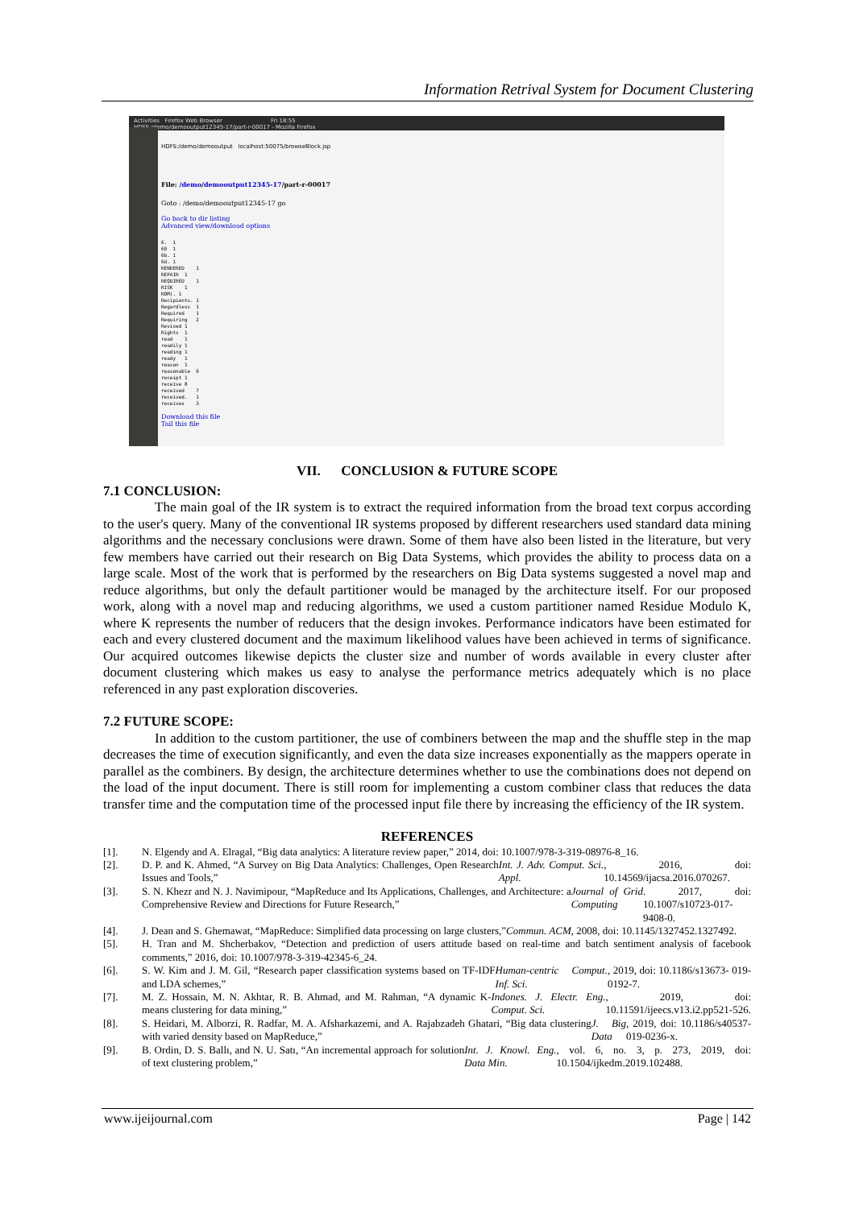Information Retrival System for Document Clustering
Activities Firefox Web Browser Fri 18:55
HDFS:/demo/demooutput12345-17/part-r-00017 - Mozilla Firefox
HDFS:/demo/demooutput localhost:50075/browseBlock.jsp
File: /demo/demooutput12345-17/part-r-00017
Goto : /demo/demooutput12345-17 go
Go back to dir listing
Advanced view/download options
6.  1
60  1
6b. 1
6d. 1
RENDERED    1
REPAIR  1
REQUIRED    1
RISK    1
ROM). 1
Recipients. 1
Regardless  1
Required    1
Requiring   2
Revised 1
Rights  1
read    1
readily 1
reading 1
ready   1
reason  1
reasonable  6
receipt 1
receive 8
received    7
received.   1
receives    3
Download this file
Tail this file
VII. CONCLUSION & FUTURE SCOPE
7.1 CONCLUSION:
The main goal of the IR system is to extract the required information from the broad text corpus according to the user's query. Many of the conventional IR systems proposed by different researchers used standard data mining algorithms and the necessary conclusions were drawn. Some of them have also been listed in the literature, but very few members have carried out their research on Big Data Systems, which provides the ability to process data on a large scale. Most of the work that is performed by the researchers on Big Data systems suggested a novel map and reduce algorithms, but only the default partitioner would be managed by the architecture itself. For our proposed work, along with a novel map and reducing algorithms, we used a custom partitioner named Residue Modulo K, where K represents the number of reducers that the design invokes. Performance indicators have been estimated for each and every clustered document and the maximum likelihood values have been achieved in terms of significance. Our acquired outcomes likewise depicts the cluster size and number of words available in every cluster after document clustering which makes us easy to analyse the performance metrics adequately which is no place referenced in any past exploration discoveries.
7.2 FUTURE SCOPE:
In addition to the custom partitioner, the use of combiners between the map and the shuffle step in the map decreases the time of execution significantly, and even the data size increases exponentially as the mappers operate in parallel as the combiners. By design, the architecture determines whether to use the combinations does not depend on the load of the input document. There is still room for implementing a custom combiner class that reduces the data transfer time and the computation time of the processed input file there by increasing the efficiency of the IR system.
REFERENCES
[1]. N. Elgendy and A. Elragal, “Big data analytics: A literature review paper,” 2014, doi: 10.1007/978-3-319-08976-8_16.
[2]. D. P. and K. Ahmed, “A Survey on Big Data Analytics: Challenges, Open Research Issues and Tools,” Int. J. Adv. Comput. Sci. Appl., 2016, doi: 10.14569/ijacsa.2016.070267.
[3]. S. N. Khezr and N. J. Navimipour, “MapReduce and Its Applications, Challenges, and Architecture: a Comprehensive Review and Directions for Future Research,” Journal of Grid Computing. 2017, doi: 10.1007/s10723-017-9408-0.
[4]. J. Dean and S. Ghemawat, “MapReduce: Simplified data processing on large clusters,” Commun. ACM, 2008, doi: 10.1145/1327452.1327492.
[5]. H. Tran and M. Shcherbakov, “Detection and prediction of users attitude based on real-time and batch sentiment analysis of facebook comments,” 2016, doi: 10.1007/978-3-319-42345-6_24.
[6]. S. W. Kim and J. M. Gil, “Research paper classification systems based on TF-IDF and LDA schemes,” Human-centric Comput. Inf. Sci., 2019, doi: 10.1186/s13673- 019-0192-7.
[7]. M. Z. Hossain, M. N. Akhtar, R. B. Ahmad, and M. Rahman, “A dynamic K- means clustering for data mining,” Indones. J. Electr. Eng. Comput. Sci., 2019, doi: 10.11591/ijeecs.v13.i2.pp521-526.
[8]. S. Heidari, M. Alborzi, R. Radfar, M. A. Afsharkazemi, and A. Rajabzadeh Ghatari, “Big data clustering with varied density based on MapReduce,” J. Big Data, 2019, doi: 10.1186/s40537-019-0236-x.
[9]. B. Ordin, D. S. Ballı, and N. U. Satı, “An incremental approach for solution of text clustering problem,” Int. J. Knowl. Eng. Data Min., vol. 6, no. 3, p. 273, 2019, doi: 10.1504/ijkedm.2019.102488.
www.ijeijournal.com Page | 142